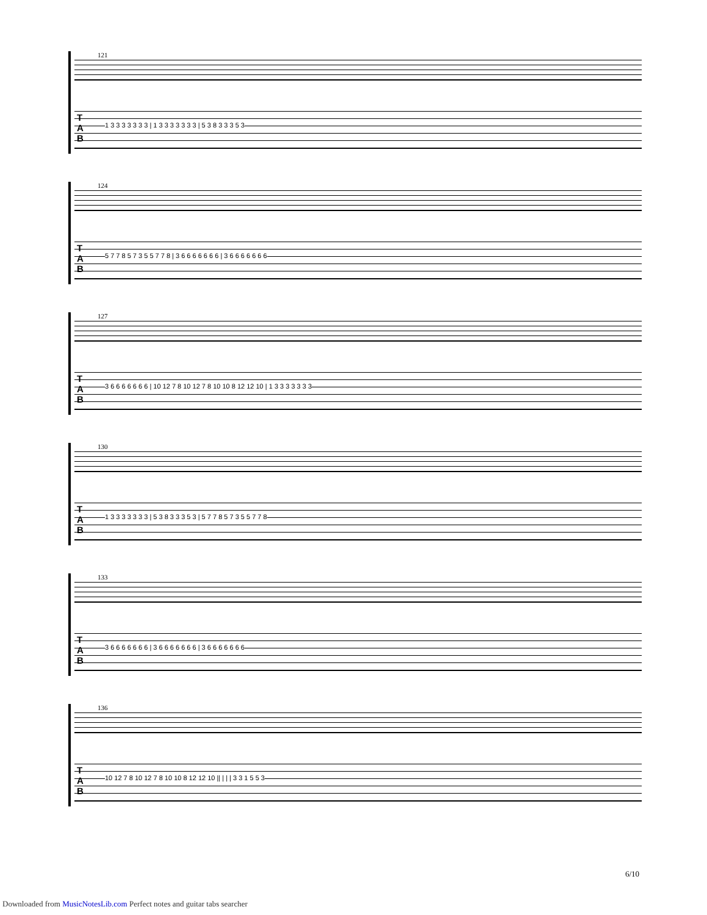121
T
A
B
1 3 3 3 3 3 3 3 | 1 3 3 3 3 3 3 3 | 5 3 8 3 3 3 5 3
124
T
A
B
5 7 7 8 5 7 3 5 5 7 7 8 | 3 6 6 6 6 6 6 6 | 3 6 6 6 6 6 6 6
127
T
A
B
3 6 6 6 6 6 6 6 | 10 12 7 8 10 12 7 8 10 10 8 12 12 10 | 1 3 3 3 3 3 3 3
130
T
A
B
1 3 3 3 3 3 3 3 | 5 3 8 3 3 3 5 3 | 5 7 7 8 5 7 3 5 5 7 7 8
133
T
A
B
3 6 6 6 6 6 6 6 | 3 6 6 6 6 6 6 6 | 3 6 6 6 6 6 6 6
136
T
A
B
10 12 7 8 10 12 7 8 10 10 8 12 12 10 || | | | 3 3 1 5 5 3
6/10
Downloaded from MusicNotesLib.com Perfect notes and guitar tabs searcher